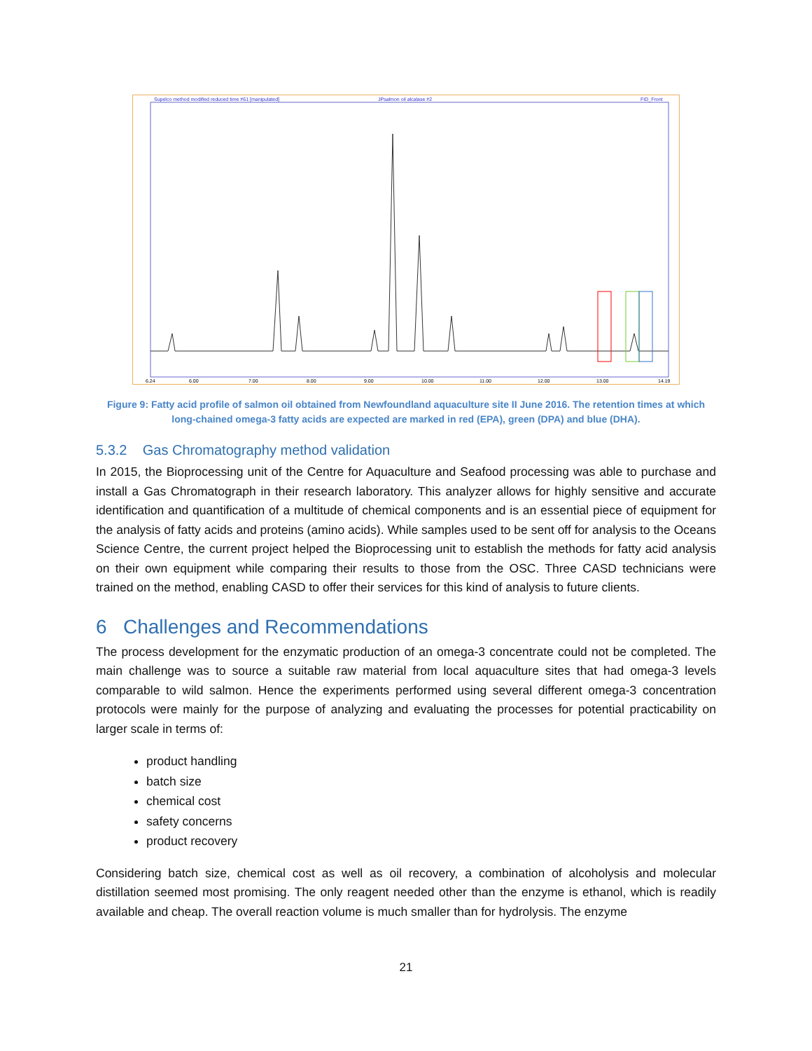Supelco method modified reduced time #61 [manipulated]
JPsalmon oil alcalase #2
FID_Front
6.24
6.00
7.00
8.00
9.00
10.00
11.00
12.00
13.00
14.19
Figure 9: Fatty acid profile of salmon oil obtained from Newfoundland aquaculture site II June 2016. The retention times at which long-chained omega-3 fatty acids are expected are marked in red (EPA), green (DPA) and blue (DHA).
5.3.2 Gas Chromatography method validation
In 2015, the Bioprocessing unit of the Centre for Aquaculture and Seafood processing was able to purchase and install a Gas Chromatograph in their research laboratory. This analyzer allows for highly sensitive and accurate identification and quantification of a multitude of chemical components and is an essential piece of equipment for the analysis of fatty acids and proteins (amino acids). While samples used to be sent off for analysis to the Oceans Science Centre, the current project helped the Bioprocessing unit to establish the methods for fatty acid analysis on their own equipment while comparing their results to those from the OSC. Three CASD technicians were trained on the method, enabling CASD to offer their services for this kind of analysis to future clients.
6 Challenges and Recommendations
The process development for the enzymatic production of an omega-3 concentrate could not be completed. The main challenge was to source a suitable raw material from local aquaculture sites that had omega-3 levels comparable to wild salmon. Hence the experiments performed using several different omega-3 concentration protocols were mainly for the purpose of analyzing and evaluating the processes for potential practicability on larger scale in terms of:
product handling
batch size
chemical cost
safety concerns
product recovery
Considering batch size, chemical cost as well as oil recovery, a combination of alcoholysis and molecular distillation seemed most promising. The only reagent needed other than the enzyme is ethanol, which is readily available and cheap. The overall reaction volume is much smaller than for hydrolysis. The enzyme
21